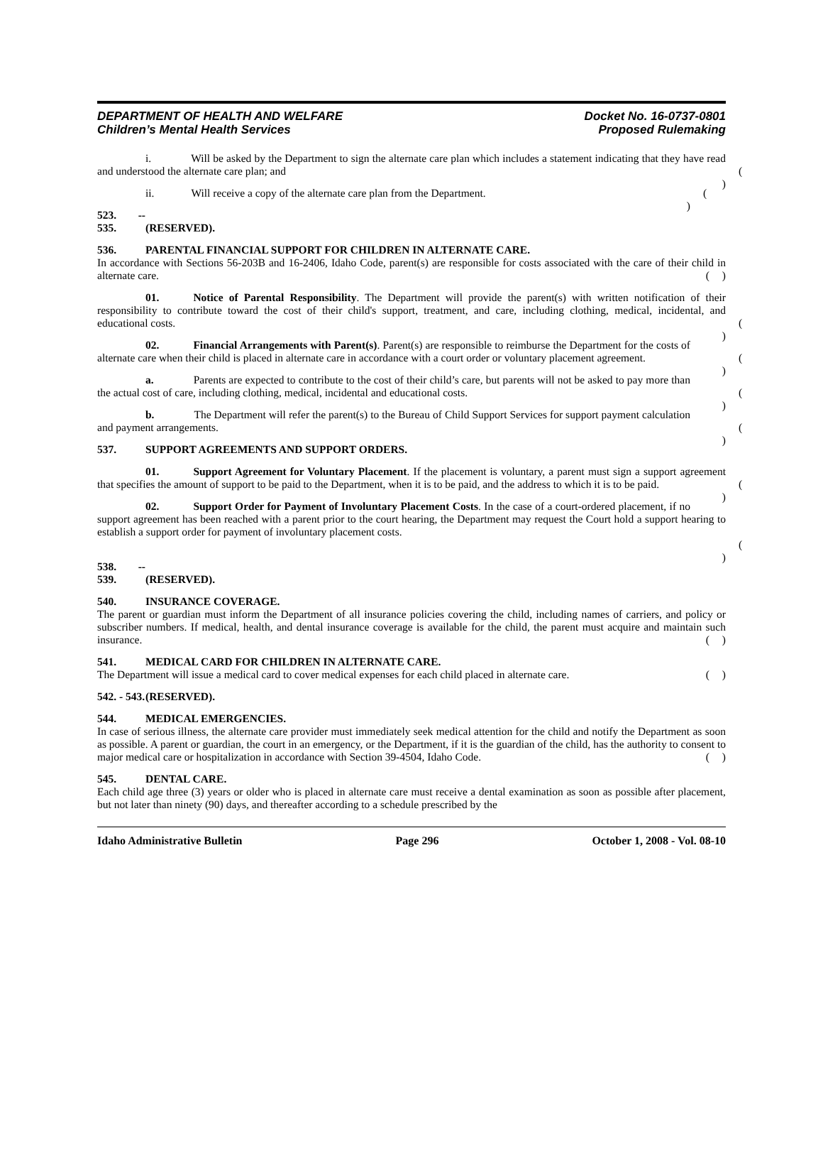DEPARTMENT OF HEALTH AND WELFARE
Children’s Mental Health Services
Docket No. 16-0737-0801
Proposed Rulemaking
i. Will be asked by the Department to sign the alternate care plan which includes a statement indicating that they have read and understood the alternate care plan; and ( )
ii. Will receive a copy of the alternate care plan from the Department. ( )
523. -- 535. (RESERVED).
536. PARENTAL FINANCIAL SUPPORT FOR CHILDREN IN ALTERNATE CARE.
In accordance with Sections 56-203B and 16-2406, Idaho Code, parent(s) are responsible for costs associated with the care of their child in alternate care. ( )
01. Notice of Parental Responsibility. The Department will provide the parent(s) with written notification of their responsibility to contribute toward the cost of their child's support, treatment, and care, including clothing, medical, incidental, and educational costs. ( )
02. Financial Arrangements with Parent(s). Parent(s) are responsible to reimburse the Department for the costs of alternate care when their child is placed in alternate care in accordance with a court order or voluntary placement agreement. ( )
a. Parents are expected to contribute to the cost of their child’s care, but parents will not be asked to pay more than the actual cost of care, including clothing, medical, incidental and educational costs. ( )
b. The Department will refer the parent(s) to the Bureau of Child Support Services for support payment calculation and payment arrangements. ( )
537. SUPPORT AGREEMENTS AND SUPPORT ORDERS.
01. Support Agreement for Voluntary Placement. If the placement is voluntary, a parent must sign a support agreement that specifies the amount of support to be paid to the Department, when it is to be paid, and the address to which it is to be paid. ( )
02. Support Order for Payment of Involuntary Placement Costs. In the case of a court-ordered placement, if no support agreement has been reached with a parent prior to the court hearing, the Department may request the Court hold a support hearing to establish a support order for payment of involuntary placement costs.
( )
538. -- 539. (RESERVED).
540. INSURANCE COVERAGE.
The parent or guardian must inform the Department of all insurance policies covering the child, including names of carriers, and policy or subscriber numbers. If medical, health, and dental insurance coverage is available for the child, the parent must acquire and maintain such insurance. ( )
541. MEDICAL CARD FOR CHILDREN IN ALTERNATE CARE.
The Department will issue a medical card to cover medical expenses for each child placed in alternate care. ( )
542. - 543. (RESERVED).
544. MEDICAL EMERGENCIES.
In case of serious illness, the alternate care provider must immediately seek medical attention for the child and notify the Department as soon as possible. A parent or guardian, the court in an emergency, or the Department, if it is the guardian of the child, has the authority to consent to major medical care or hospitalization in accordance with Section 39-4504, Idaho Code. ( )
545. DENTAL CARE.
Each child age three (3) years or older who is placed in alternate care must receive a dental examination as soon as possible after placement, but not later than ninety (90) days, and thereafter according to a schedule prescribed by the
Idaho Administrative Bulletin Page 296 October 1, 2008 - Vol. 08-10